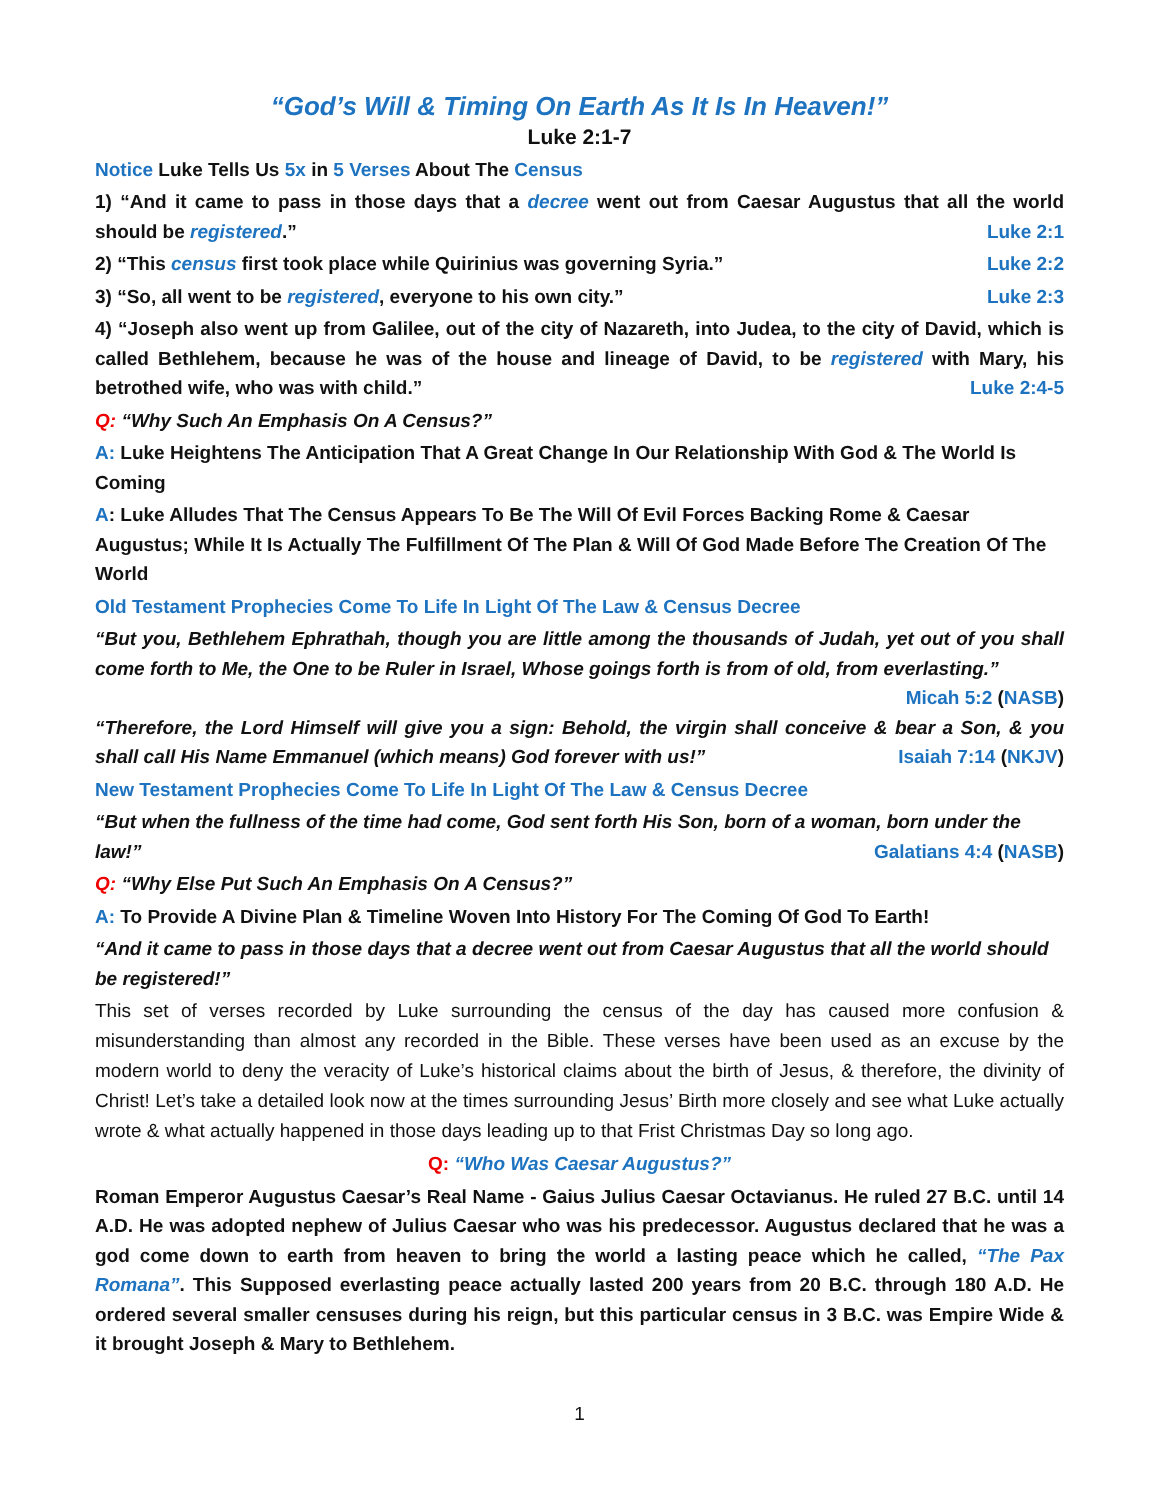“God’s Will & Timing On Earth As It Is In Heaven!”
Luke 2:1-7
Notice Luke Tells Us 5x in 5 Verses About The Census
1) “And it came to pass in those days that a decree went out from Caesar Augustus that all the world should be registered.” Luke 2:1
2) “This census first took place while Quirinius was governing Syria.” Luke 2:2
3) “So, all went to be registered, everyone to his own city.” Luke 2:3
4) “Joseph also went up from Galilee, out of the city of Nazareth, into Judea, to the city of David, which is called Bethlehem, because he was of the house and lineage of David, to be registered with Mary, his betrothed wife, who was with child.” Luke 2:4-5
Q: “Why Such An Emphasis On A Census?”
A: Luke Heightens The Anticipation That A Great Change In Our Relationship With God & The World Is Coming
A: Luke Alludes That The Census Appears To Be The Will Of Evil Forces Backing Rome & Caesar Augustus; While It Is Actually The Fulfillment Of The Plan & Will Of God Made Before The Creation Of The World
Old Testament Prophecies Come To Life In Light Of The Law & Census Decree
“But you, Bethlehem Ephrathah, though you are little among the thousands of Judah, yet out of you shall come forth to Me, the One to be Ruler in Israel, Whose goings forth is from of old, from everlasting.” Micah 5:2 (NASB)
“Therefore, the Lord Himself will give you a sign: Behold, the virgin shall conceive & bear a Son, & you shall call His Name Emmanuel (which means) God forever with us!” Isaiah 7:14 (NKJV)
New Testament Prophecies Come To Life In Light Of The Law & Census Decree
“But when the fullness of the time had come, God sent forth His Son, born of a woman, born under the law!” Galatians 4:4 (NASB)
Q: “Why Else Put Such An Emphasis On A Census?”
A: To Provide A Divine Plan & Timeline Woven Into History For The Coming Of God To Earth!
“And it came to pass in those days that a decree went out from Caesar Augustus that all the world should be registered!”
This set of verses recorded by Luke surrounding the census of the day has caused more confusion & misunderstanding than almost any recorded in the Bible. These verses have been used as an excuse by the modern world to deny the veracity of Luke’s historical claims about the birth of Jesus, & therefore, the divinity of Christ! Let’s take a detailed look now at the times surrounding Jesus’ Birth more closely and see what Luke actually wrote & what actually happened in those days leading up to that Frist Christmas Day so long ago.
Q: “Who Was Caesar Augustus?”
Roman Emperor Augustus Caesar’s Real Name - Gaius Julius Caesar Octavianus. He ruled 27 B.C. until 14 A.D. He was adopted nephew of Julius Caesar who was his predecessor. Augustus declared that he was a god come down to earth from heaven to bring the world a lasting peace which he called, “The Pax Romana”. This Supposed everlasting peace actually lasted 200 years from 20 B.C. through 180 A.D. He ordered several smaller censuses during his reign, but this particular census in 3 B.C. was Empire Wide & it brought Joseph & Mary to Bethlehem.
1